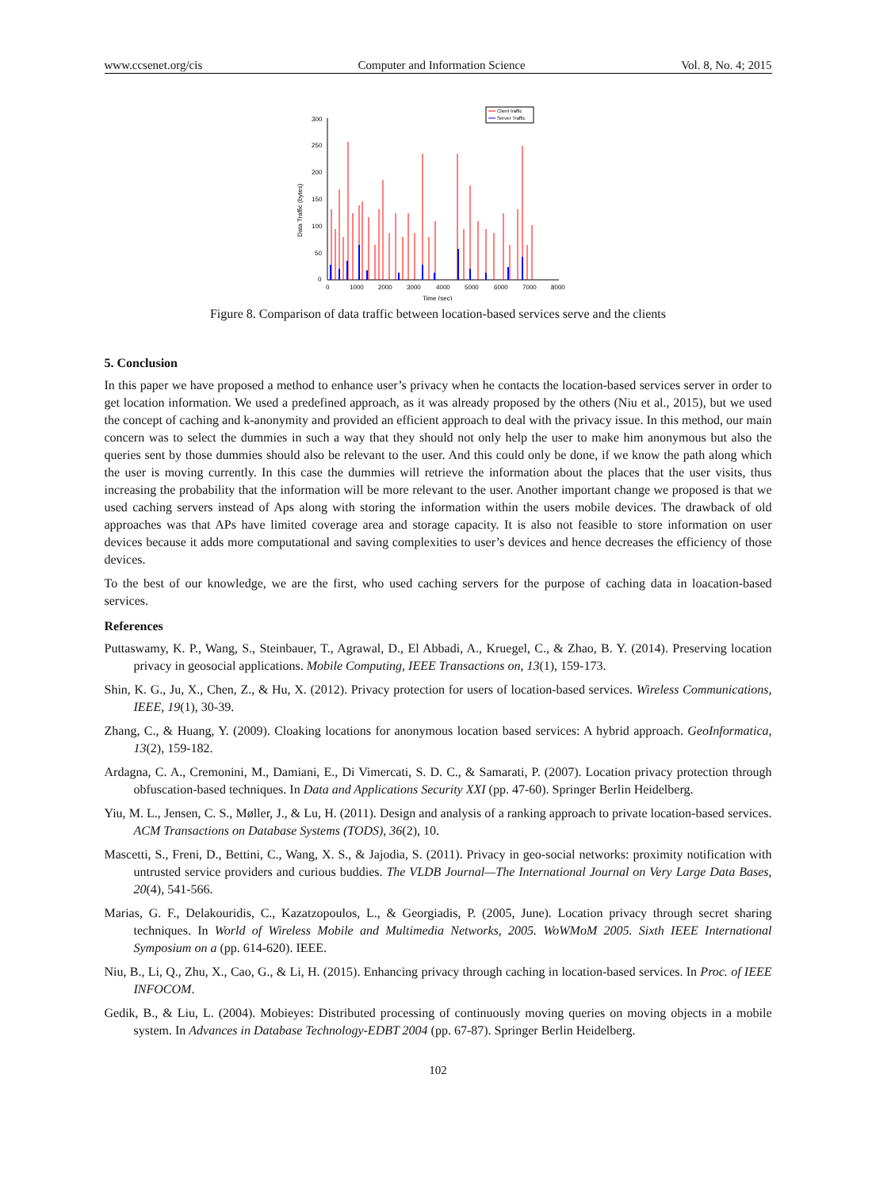www.ccsenet.org/cis Computer and Information Science Vol. 8, No. 4; 2015
300
250
200
150
100
50
0
0
1000
2000
3000
4000
5000
6000
7000
8000
Time (sec)
Data Traffic (bytes)
Client traffic
Server Traffic
Figure 8. Comparison of data traffic between location-based services serve and the clients
5. Conclusion
In this paper we have proposed a method to enhance user’s privacy when he contacts the location-based services server in order to get location information. We used a predefined approach, as it was already proposed by the others (Niu et al., 2015), but we used the concept of caching and k-anonymity and provided an efficient approach to deal with the privacy issue. In this method, our main concern was to select the dummies in such a way that they should not only help the user to make him anonymous but also the queries sent by those dummies should also be relevant to the user. And this could only be done, if we know the path along which the user is moving currently. In this case the dummies will retrieve the information about the places that the user visits, thus increasing the probability that the information will be more relevant to the user. Another important change we proposed is that we used caching servers instead of Aps along with storing the information within the users mobile devices. The drawback of old approaches was that APs have limited coverage area and storage capacity. It is also not feasible to store information on user devices because it adds more computational and saving complexities to user’s devices and hence decreases the efficiency of those devices.
To the best of our knowledge, we are the first, who used caching servers for the purpose of caching data in loacation-based services.
References
Puttaswamy, K. P., Wang, S., Steinbauer, T., Agrawal, D., El Abbadi, A., Kruegel, C., & Zhao, B. Y. (2014). Preserving location privacy in geosocial applications. Mobile Computing, IEEE Transactions on, 13(1), 159-173.
Shin, K. G., Ju, X., Chen, Z., & Hu, X. (2012). Privacy protection for users of location-based services. Wireless Communications, IEEE, 19(1), 30-39.
Zhang, C., & Huang, Y. (2009). Cloaking locations for anonymous location based services: A hybrid approach. GeoInformatica, 13(2), 159-182.
Ardagna, C. A., Cremonini, M., Damiani, E., Di Vimercati, S. D. C., & Samarati, P. (2007). Location privacy protection through obfuscation-based techniques. In Data and Applications Security XXI (pp. 47-60). Springer Berlin Heidelberg.
Yiu, M. L., Jensen, C. S., Møller, J., & Lu, H. (2011). Design and analysis of a ranking approach to private location-based services. ACM Transactions on Database Systems (TODS), 36(2), 10.
Mascetti, S., Freni, D., Bettini, C., Wang, X. S., & Jajodia, S. (2011). Privacy in geo-social networks: proximity notification with untrusted service providers and curious buddies. The VLDB Journal—The International Journal on Very Large Data Bases, 20(4), 541-566.
Marias, G. F., Delakouridis, C., Kazatzopoulos, L., & Georgiadis, P. (2005, June). Location privacy through secret sharing techniques. In World of Wireless Mobile and Multimedia Networks, 2005. WoWMoM 2005. Sixth IEEE International Symposium on a (pp. 614-620). IEEE.
Niu, B., Li, Q., Zhu, X., Cao, G., & Li, H. (2015). Enhancing privacy through caching in location-based services. In Proc. of IEEE INFOCOM.
Gedik, B., & Liu, L. (2004). Mobieyes: Distributed processing of continuously moving queries on moving objects in a mobile system. In Advances in Database Technology-EDBT 2004 (pp. 67-87). Springer Berlin Heidelberg.
102